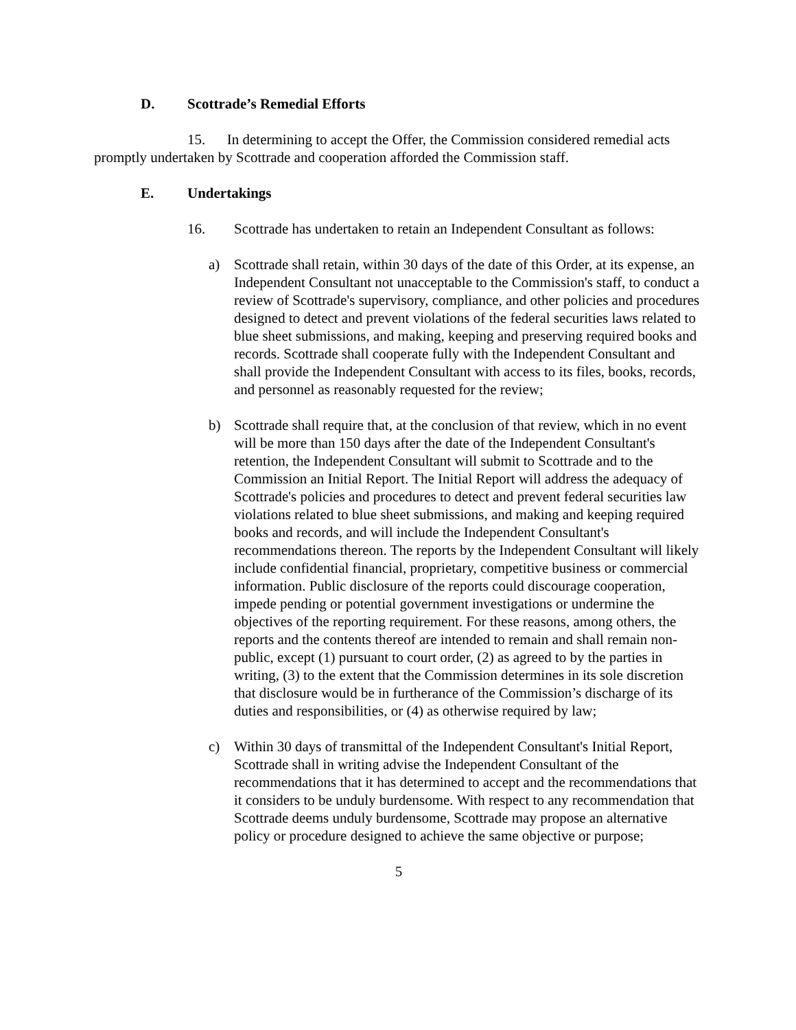D. Scottrade’s Remedial Efforts
15. In determining to accept the Offer, the Commission considered remedial acts promptly undertaken by Scottrade and cooperation afforded the Commission staff.
E. Undertakings
16. Scottrade has undertaken to retain an Independent Consultant as follows:
a) Scottrade shall retain, within 30 days of the date of this Order, at its expense, an Independent Consultant not unacceptable to the Commission's staff, to conduct a review of Scottrade's supervisory, compliance, and other policies and procedures designed to detect and prevent violations of the federal securities laws related to blue sheet submissions, and making, keeping and preserving required books and records. Scottrade shall cooperate fully with the Independent Consultant and shall provide the Independent Consultant with access to its files, books, records, and personnel as reasonably requested for the review;
b) Scottrade shall require that, at the conclusion of that review, which in no event will be more than 150 days after the date of the Independent Consultant's retention, the Independent Consultant will submit to Scottrade and to the Commission an Initial Report. The Initial Report will address the adequacy of Scottrade's policies and procedures to detect and prevent federal securities law violations related to blue sheet submissions, and making and keeping required books and records, and will include the Independent Consultant's recommendations thereon. The reports by the Independent Consultant will likely include confidential financial, proprietary, competitive business or commercial information. Public disclosure of the reports could discourage cooperation, impede pending or potential government investigations or undermine the objectives of the reporting requirement. For these reasons, among others, the reports and the contents thereof are intended to remain and shall remain non-public, except (1) pursuant to court order, (2) as agreed to by the parties in writing, (3) to the extent that the Commission determines in its sole discretion that disclosure would be in furtherance of the Commission’s discharge of its duties and responsibilities, or (4) as otherwise required by law;
c) Within 30 days of transmittal of the Independent Consultant's Initial Report, Scottrade shall in writing advise the Independent Consultant of the recommendations that it has determined to accept and the recommendations that it considers to be unduly burdensome. With respect to any recommendation that Scottrade deems unduly burdensome, Scottrade may propose an alternative policy or procedure designed to achieve the same objective or purpose;
5